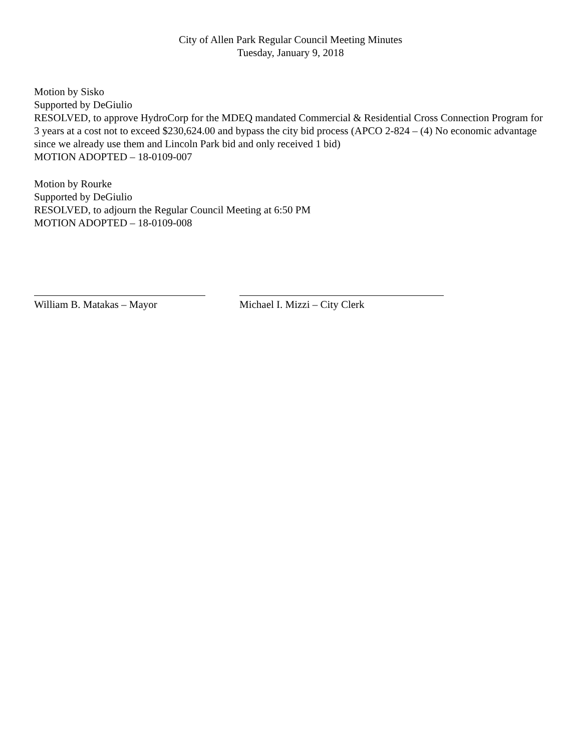City of Allen Park Regular Council Meeting Minutes
Tuesday, January 9, 2018
Motion by Sisko
Supported by DeGiulio
RESOLVED, to approve HydroCorp for the MDEQ mandated Commercial & Residential Cross Connection Program for 3 years at a cost not to exceed $230,624.00 and bypass the city bid process (APCO 2-824 – (4) No economic advantage since we already use them and Lincoln Park bid and only received 1 bid)
MOTION ADOPTED – 18-0109-007
Motion by Rourke
Supported by DeGiulio
RESOLVED, to adjourn the Regular Council Meeting at 6:50 PM
MOTION ADOPTED – 18-0109-008
William B. Matakas – Mayor Michael I. Mizzi – City Clerk